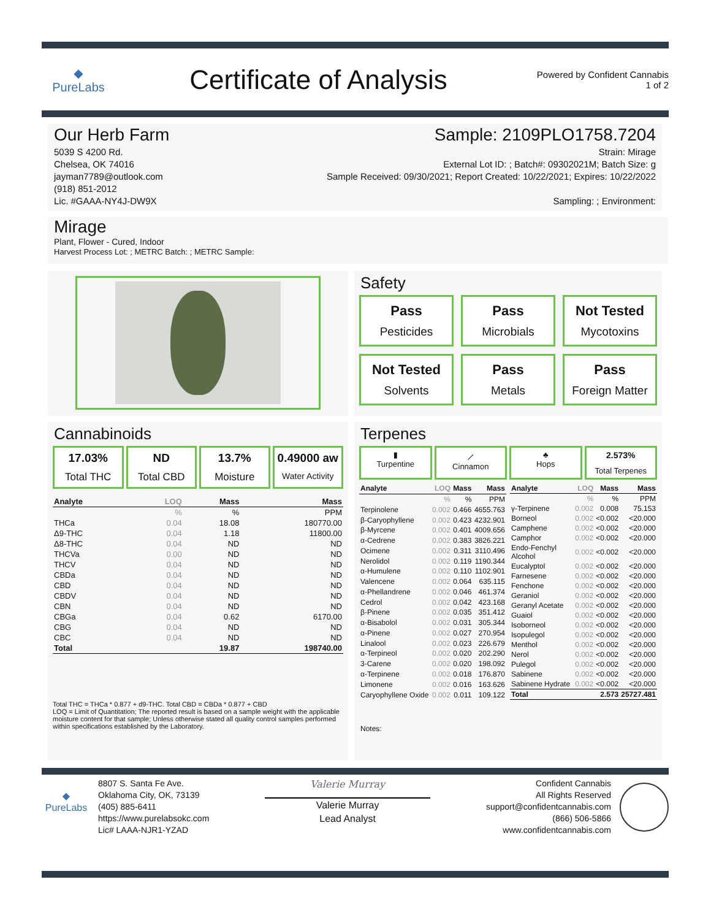◆
PureLabs
Certificate of Analysis
Powered by Confident Cannabis
1 of 2
Our Herb Farm
5039 S 4200 Rd.
Chelsea, OK 74016
jayman7789@outlook.com
(918) 851-2012
Lic. #GAAA-NY4J-DW9X
Sample: 2109PLO1758.7204
Strain: Mirage
External Lot ID: ; Batch#: 09302021M; Batch Size: g
Sample Received: 09/30/2021; Report Created: 10/22/2021; Expires: 10/22/2022
Sampling: ; Environment:
Mirage
Plant, Flower - Cured, Indoor
Harvest Process Lot: ; METRC Batch: ; METRC Sample:
Safety
Pass
Pesticides
Pass
Microbials
Not Tested
Mycotoxins
Not Tested
Solvents
Pass
Metals
Pass
Foreign Matter
Cannabinoids
17.03%
Total THC
ND
Total CBD
13.7%
Moisture
0.49000 aw
Water Activity
| Analyte | LOQ | Mass | Mass |
| --- | --- | --- | --- |
| | % | % | PPM |
| THCa | 0.04 | 18.08 | 180770.00 |
| Δ9-THC | 0.04 | 1.18 | 11800.00 |
| Δ8-THC | 0.04 | ND | ND |
| THCVa | 0.00 | ND | ND |
| THCV | 0.04 | ND | ND |
| CBDa | 0.04 | ND | ND |
| CBD | 0.04 | ND | ND |
| CBDV | 0.04 | ND | ND |
| CBN | 0.04 | ND | ND |
| CBGa | 0.04 | 0.62 | 6170.00 |
| CBG | 0.04 | ND | ND |
| CBC | 0.04 | ND | ND |
| Total | | 19.87 | 198740.00 |
Total THC = THCa * 0.877 + d9-THC. Total CBD = CBDa * 0.877 + CBD
LOQ = Limit of Quantitation; The reported result is based on a sample weight with the applicable moisture content for that sample; Unless otherwise stated all quality control samples performed within specifications established by the Laboratory.
Terpenes
▮
Turpentine
⟋
Cinnamon
♣
Hops
2.573%
Total Terpenes
| Analyte | LOQ | Mass | Mass |
| --- | --- | --- | --- |
| | % | % | PPM |
| Terpinolene | 0.002 | 0.466 | 4655.763 |
| β-Caryophyllene | 0.002 | 0.423 | 4232.901 |
| β-Myrcene | 0.002 | 0.401 | 4009.656 |
| α-Cedrene | 0.002 | 0.383 | 3826.221 |
| Ocimene | 0.002 | 0.311 | 3110.496 |
| Nerolidol | 0.002 | 0.119 | 1190.344 |
| α-Humulene | 0.002 | 0.110 | 1102.901 |
| Valencene | 0.002 | 0.064 | 635.115 |
| α-Phellandrene | 0.002 | 0.046 | 461.374 |
| Cedrol | 0.002 | 0.042 | 423.168 |
| β-Pinene | 0.002 | 0.035 | 351.412 |
| α-Bisabolol | 0.002 | 0.031 | 305.344 |
| α-Pinene | 0.002 | 0.027 | 270.954 |
| Linalool | 0.002 | 0.023 | 226.679 |
| α-Terpineol | 0.002 | 0.020 | 202.290 |
| 3-Carene | 0.002 | 0.020 | 198.092 |
| α-Terpinene | 0.002 | 0.018 | 176.870 |
| Limonene | 0.002 | 0.016 | 163.626 |
| Caryophyllene Oxide | 0.002 | 0.011 | 109.122 |
| Analyte | LOQ | Mass | Mass |
| --- | --- | --- | --- |
| | % | % | PPM |
| γ-Terpinene | 0.002 | 0.008 | 75.153 |
| Borneol | 0.002 | <0.002 | <20.000 |
| Camphene | 0.002 | <0.002 | <20.000 |
| Camphor | 0.002 | <0.002 | <20.000 |
| Endo-Fenchyl Alcohol | 0.002 | <0.002 | <20.000 |
| Eucalyptol | 0.002 | <0.002 | <20.000 |
| Farnesene | 0.002 | <0.002 | <20.000 |
| Fenchone | 0.002 | <0.002 | <20.000 |
| Geraniol | 0.002 | <0.002 | <20.000 |
| Geranyl Acetate | 0.002 | <0.002 | <20.000 |
| Guaiol | 0.002 | <0.002 | <20.000 |
| Isoborneol | 0.002 | <0.002 | <20.000 |
| Isopulegol | 0.002 | <0.002 | <20.000 |
| Menthol | 0.002 | <0.002 | <20.000 |
| Nerol | 0.002 | <0.002 | <20.000 |
| Pulegol | 0.002 | <0.002 | <20.000 |
| Sabinene | 0.002 | <0.002 | <20.000 |
| Sabinene Hydrate | 0.002 | <0.002 | <20.000 |
| Total | | 2.573 | 25727.481 |
Notes:
◆
PureLabs
8807 S. Santa Fe Ave.
Oklahoma City, OK, 73139
(405) 885-6411
https://www.purelabsokc.com
Lic# LAAA-NJR1-YZAD
Valerie Murray
Valerie Murray
Lead Analyst
Confident Cannabis
All Rights Reserved
support@confidentcannabis.com
(866) 506-5866
www.confidentcannabis.com